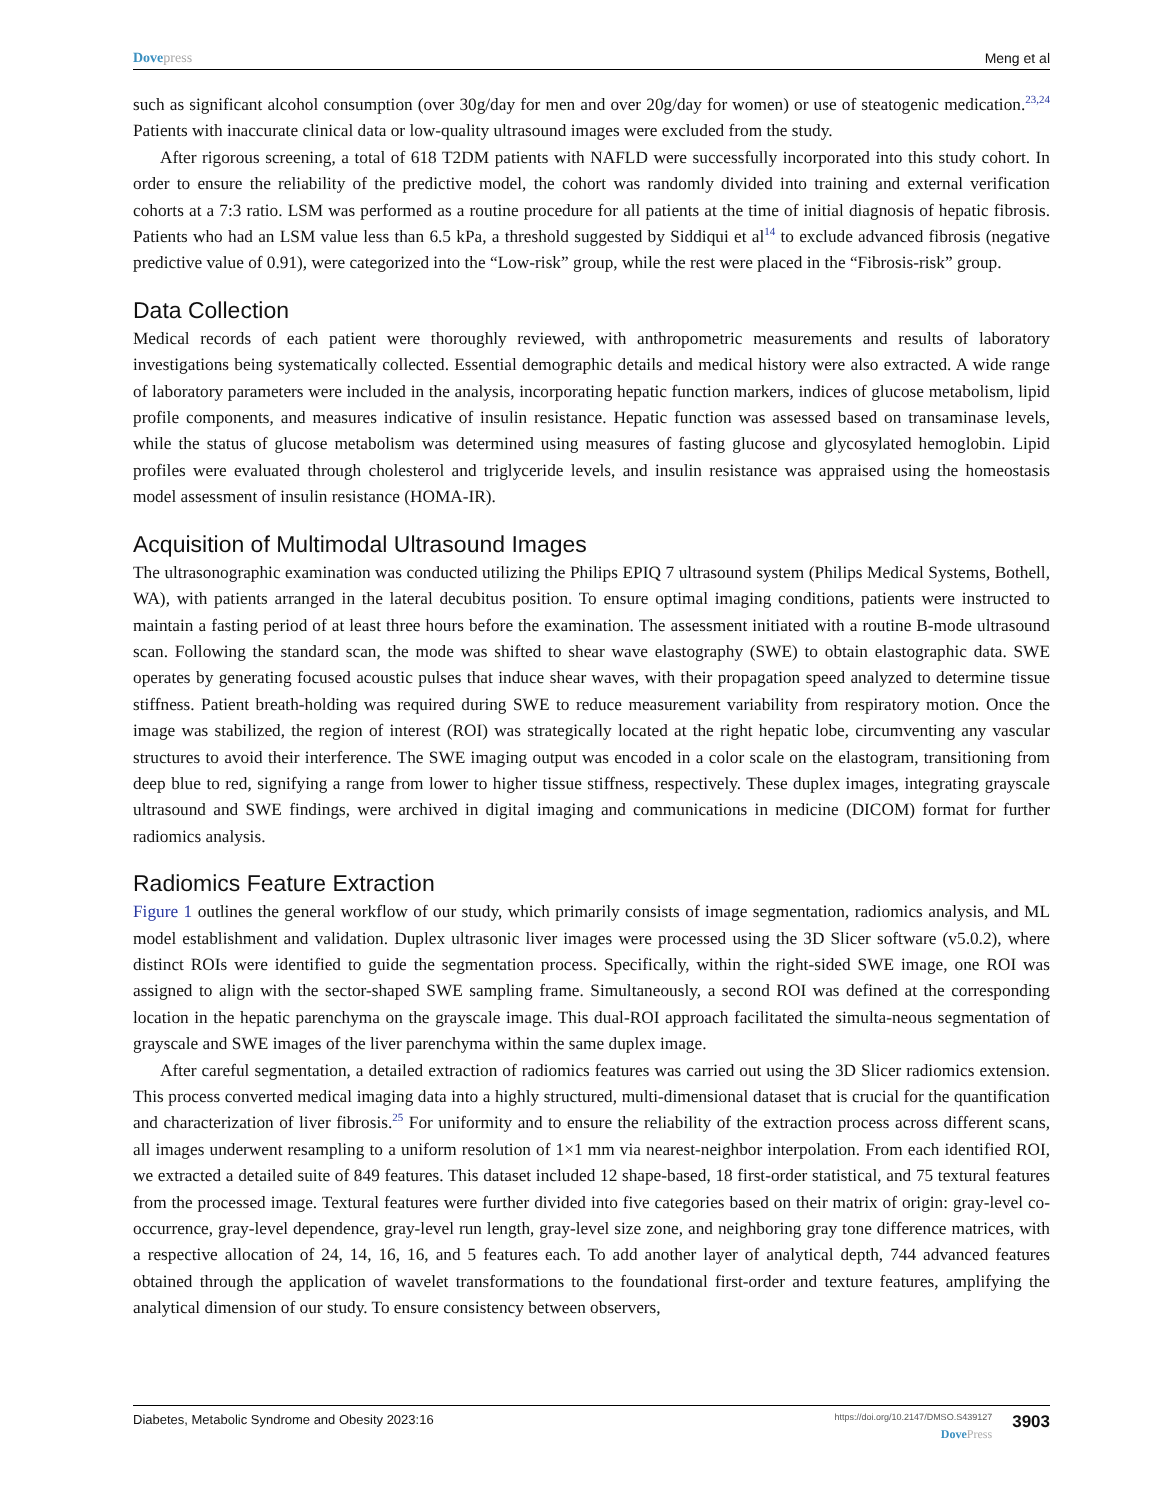Dovepress Meng et al
such as significant alcohol consumption (over 30g/day for men and over 20g/day for women) or use of steatogenic medication.<sup>23,24</sup> Patients with inaccurate clinical data or low-quality ultrasound images were excluded from the study.
After rigorous screening, a total of 618 T2DM patients with NAFLD were successfully incorporated into this study cohort. In order to ensure the reliability of the predictive model, the cohort was randomly divided into training and external verification cohorts at a 7:3 ratio. LSM was performed as a routine procedure for all patients at the time of initial diagnosis of hepatic fibrosis. Patients who had an LSM value less than 6.5 kPa, a threshold suggested by Siddiqui et al<sup>14</sup> to exclude advanced fibrosis (negative predictive value of 0.91), were categorized into the “Low-risk” group, while the rest were placed in the “Fibrosis-risk” group.
Data Collection
Medical records of each patient were thoroughly reviewed, with anthropometric measurements and results of laboratory investigations being systematically collected. Essential demographic details and medical history were also extracted. A wide range of laboratory parameters were included in the analysis, incorporating hepatic function markers, indices of glucose metabolism, lipid profile components, and measures indicative of insulin resistance. Hepatic function was assessed based on transaminase levels, while the status of glucose metabolism was determined using measures of fasting glucose and glycosylated hemoglobin. Lipid profiles were evaluated through cholesterol and triglyceride levels, and insulin resistance was appraised using the homeostasis model assessment of insulin resistance (HOMA-IR).
Acquisition of Multimodal Ultrasound Images
The ultrasonographic examination was conducted utilizing the Philips EPIQ 7 ultrasound system (Philips Medical Systems, Bothell, WA), with patients arranged in the lateral decubitus position. To ensure optimal imaging conditions, patients were instructed to maintain a fasting period of at least three hours before the examination. The assessment initiated with a routine B-mode ultrasound scan. Following the standard scan, the mode was shifted to shear wave elastography (SWE) to obtain elastographic data. SWE operates by generating focused acoustic pulses that induce shear waves, with their propagation speed analyzed to determine tissue stiffness. Patient breath-holding was required during SWE to reduce measurement variability from respiratory motion. Once the image was stabilized, the region of interest (ROI) was strategically located at the right hepatic lobe, circumventing any vascular structures to avoid their interference. The SWE imaging output was encoded in a color scale on the elastogram, transitioning from deep blue to red, signifying a range from lower to higher tissue stiffness, respectively. These duplex images, integrating grayscale ultrasound and SWE findings, were archived in digital imaging and communications in medicine (DICOM) format for further radiomics analysis.
Radiomics Feature Extraction
Figure 1 outlines the general workflow of our study, which primarily consists of image segmentation, radiomics analysis, and ML model establishment and validation. Duplex ultrasonic liver images were processed using the 3D Slicer software (v5.0.2), where distinct ROIs were identified to guide the segmentation process. Specifically, within the right-sided SWE image, one ROI was assigned to align with the sector-shaped SWE sampling frame. Simultaneously, a second ROI was defined at the corresponding location in the hepatic parenchyma on the grayscale image. This dual-ROI approach facilitated the simulta-neous segmentation of grayscale and SWE images of the liver parenchyma within the same duplex image.
After careful segmentation, a detailed extraction of radiomics features was carried out using the 3D Slicer radiomics extension. This process converted medical imaging data into a highly structured, multi-dimensional dataset that is crucial for the quantification and characterization of liver fibrosis.<sup>25</sup> For uniformity and to ensure the reliability of the extraction process across different scans, all images underwent resampling to a uniform resolution of 1×1 mm via nearest-neighbor interpolation. From each identified ROI, we extracted a detailed suite of 849 features. This dataset included 12 shape-based, 18 first-order statistical, and 75 textural features from the processed image. Textural features were further divided into five categories based on their matrix of origin: gray-level co-occurrence, gray-level dependence, gray-level run length, gray-level size zone, and neighboring gray tone difference matrices, with a respective allocation of 24, 14, 16, 16, and 5 features each. To add another layer of analytical depth, 744 advanced features obtained through the application of wavelet transformations to the foundational first-order and texture features, amplifying the analytical dimension of our study. To ensure consistency between observers,
Diabetes, Metabolic Syndrome and Obesity 2023:16
https://doi.org/10.2147/DMSO.S439127
DovePress
3903